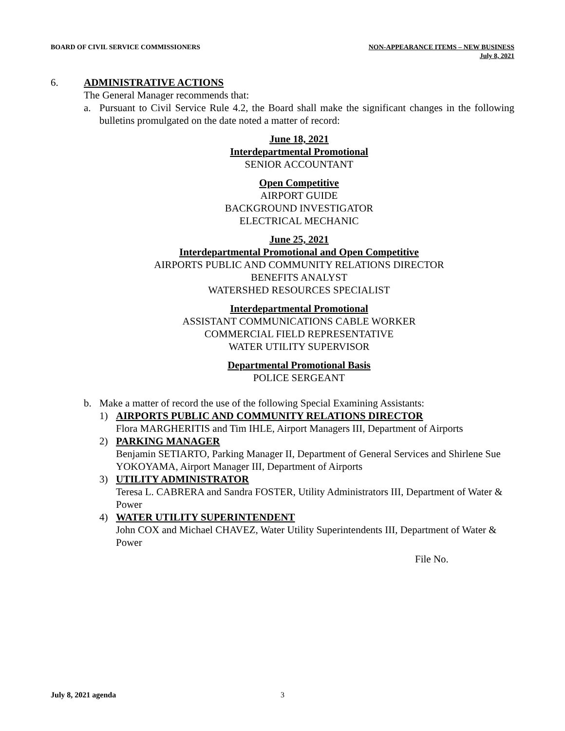BOARD OF CIVIL SERVICE COMMISSIONERS
NON-APPEARANCE ITEMS – NEW BUSINESS
July 8, 2021
6. ADMINISTRATIVE ACTIONS
The General Manager recommends that:
a. Pursuant to Civil Service Rule 4.2, the Board shall make the significant changes in the following bulletins promulgated on the date noted a matter of record:
June 18, 2021
Interdepartmental Promotional
SENIOR ACCOUNTANT
Open Competitive
AIRPORT GUIDE
BACKGROUND INVESTIGATOR
ELECTRICAL MECHANIC
June 25, 2021
Interdepartmental Promotional and Open Competitive
AIRPORTS PUBLIC AND COMMUNITY RELATIONS DIRECTOR
BENEFITS ANALYST
WATERSHED RESOURCES SPECIALIST
Interdepartmental Promotional
ASSISTANT COMMUNICATIONS CABLE WORKER
COMMERCIAL FIELD REPRESENTATIVE
WATER UTILITY SUPERVISOR
Departmental Promotional Basis
POLICE SERGEANT
b. Make a matter of record the use of the following Special Examining Assistants:
1) AIRPORTS PUBLIC AND COMMUNITY RELATIONS DIRECTOR
Flora MARGHERITIS and Tim IHLE, Airport Managers III, Department of Airports
2) PARKING MANAGER
Benjamin SETIARTO, Parking Manager II, Department of General Services and Shirlene Sue YOKOYAMA, Airport Manager III, Department of Airports
3) UTILITY ADMINISTRATOR
Teresa L. CABRERA and Sandra FOSTER, Utility Administrators III, Department of Water & Power
4) WATER UTILITY SUPERINTENDENT
John COX and Michael CHAVEZ, Water Utility Superintendents III, Department of Water & Power
File No.
July 8, 2021 agenda 3